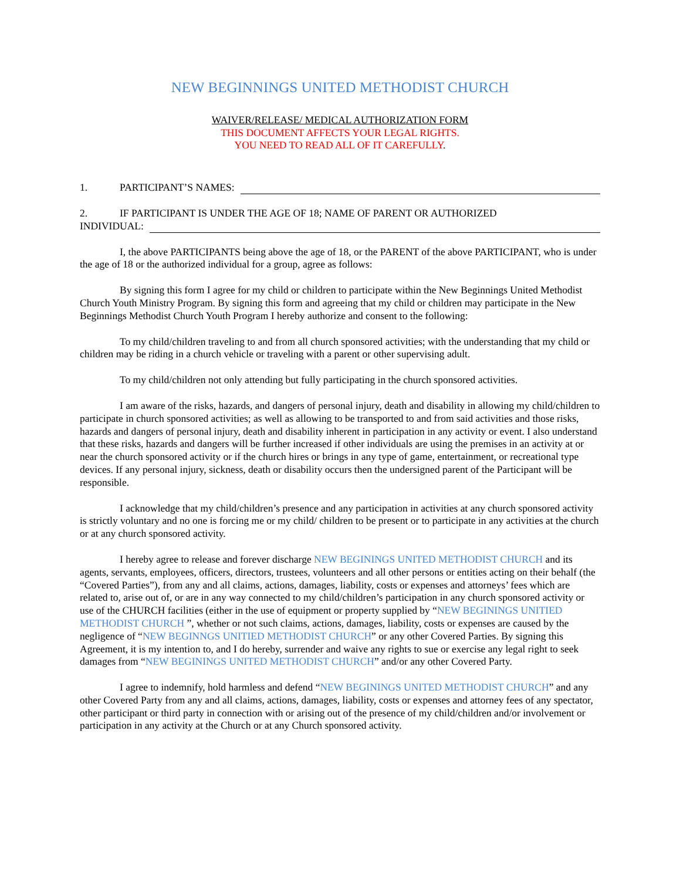NEW BEGINNINGS UNITED METHODIST CHURCH
WAIVER/RELEASE/ MEDICAL AUTHORIZATION FORM
THIS DOCUMENT AFFECTS YOUR LEGAL RIGHTS.
YOU NEED TO READ ALL OF IT CAREFULLY.
1. PARTICIPANT’S NAMES:
2. IF PARTICIPANT IS UNDER THE AGE OF 18; NAME OF PARENT OR AUTHORIZED
INDIVIDUAL:
I, the above PARTICIPANTS being above the age of 18, or the PARENT of the above PARTICIPANT, who is under the age of 18 or the authorized individual for a group, agree as follows:
By signing this form I agree for my child or children to participate within the New Beginnings United Methodist Church Youth Ministry Program. By signing this form and agreeing that my child or children may participate in the New Beginnings Methodist Church Youth Program I hereby authorize and consent to the following:
To my child/children traveling to and from all church sponsored activities; with the understanding that my child or children may be riding in a church vehicle or traveling with a parent or other supervising adult.
To my child/children not only attending but fully participating in the church sponsored activities.
I am aware of the risks, hazards, and dangers of personal injury, death and disability in allowing my child/children to participate in church sponsored activities; as well as allowing to be transported to and from said activities and those risks, hazards and dangers of personal injury, death and disability inherent in participation in any activity or event. I also understand that these risks, hazards and dangers will be further increased if other individuals are using the premises in an activity at or near the church sponsored activity or if the church hires or brings in any type of game, entertainment, or recreational type devices. If any personal injury, sickness, death or disability occurs then the undersigned parent of the Participant will be responsible.
I acknowledge that my child/children’s presence and any participation in activities at any church sponsored activity is strictly voluntary and no one is forcing me or my child/ children to be present or to participate in any activities at the church or at any church sponsored activity.
I hereby agree to release and forever discharge NEW BEGININGS UNITED METHODIST CHURCH and its agents, servants, employees, officers, directors, trustees, volunteers and all other persons or entities acting on their behalf (the “Covered Parties”), from any and all claims, actions, damages, liability, costs or expenses and attorneys’ fees which are related to, arise out of, or are in any way connected to my child/children’s participation in any church sponsored activity or use of the CHURCH facilities (either in the use of equipment or property supplied by “NEW BEGININGS UNITIED METHODIST CHURCH ”, whether or not such claims, actions, damages, liability, costs or expenses are caused by the negligence of “NEW BEGINNGS UNITIED METHODIST CHURCH” or any other Covered Parties. By signing this Agreement, it is my intention to, and I do hereby, surrender and waive any rights to sue or exercise any legal right to seek damages from “NEW BEGININGS UNITED METHODIST CHURCH” and/or any other Covered Party.
I agree to indemnify, hold harmless and defend “NEW BEGININGS UNITED METHODIST CHURCH” and any other Covered Party from any and all claims, actions, damages, liability, costs or expenses and attorney fees of any spectator, other participant or third party in connection with or arising out of the presence of my child/children and/or involvement or participation in any activity at the Church or at any Church sponsored activity.